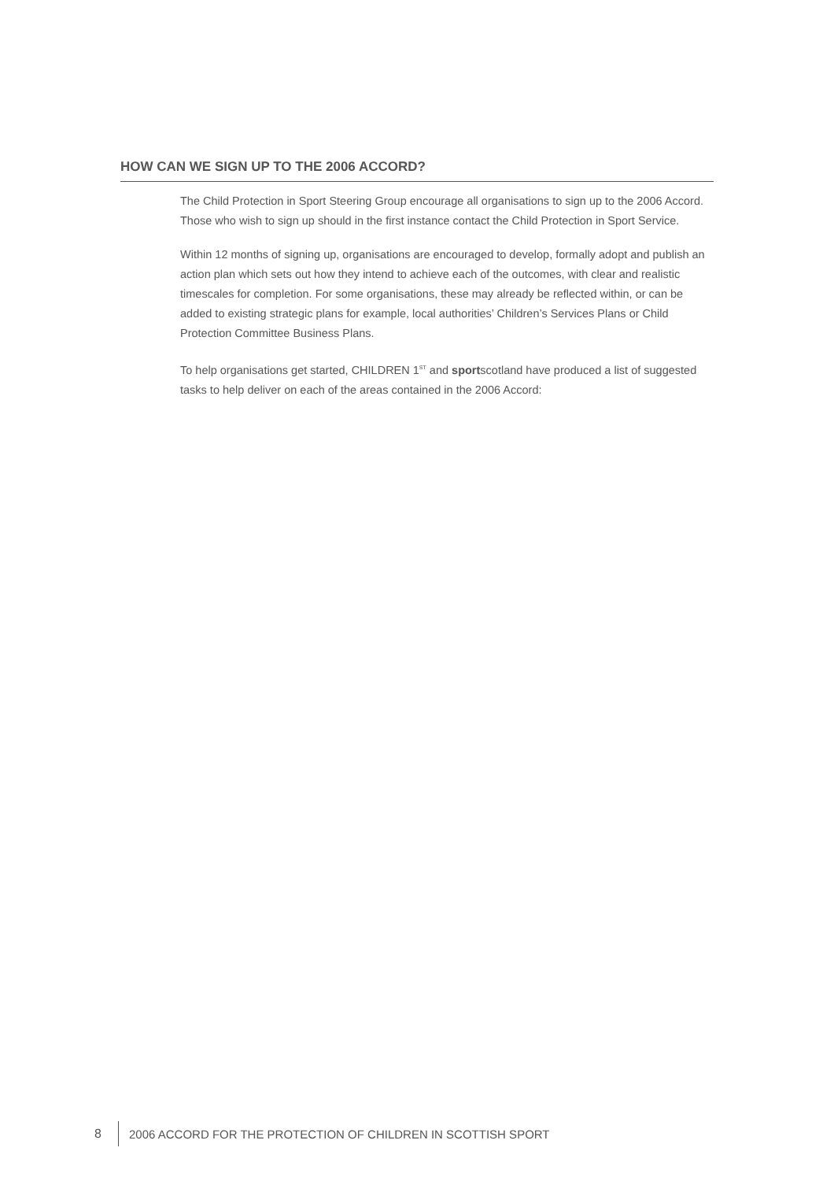HOW CAN WE SIGN UP TO THE 2006 ACCORD?
The Child Protection in Sport Steering Group encourage all organisations to sign up to the 2006 Accord. Those who wish to sign up should in the first instance contact the Child Protection in Sport Service.
Within 12 months of signing up, organisations are encouraged to develop, formally adopt and publish an action plan which sets out how they intend to achieve each of the outcomes, with clear and realistic timescales for completion. For some organisations, these may already be reflected within, or can be added to existing strategic plans for example, local authorities’ Children’s Services Plans or Child Protection Committee Business Plans.
To help organisations get started, CHILDREN 1<sup>ST</sup> and sportscotland have produced a list of suggested tasks to help deliver on each of the areas contained in the 2006 Accord:
8 2006 ACCORD FOR THE PROTECTION OF CHILDREN IN SCOTTISH SPORT